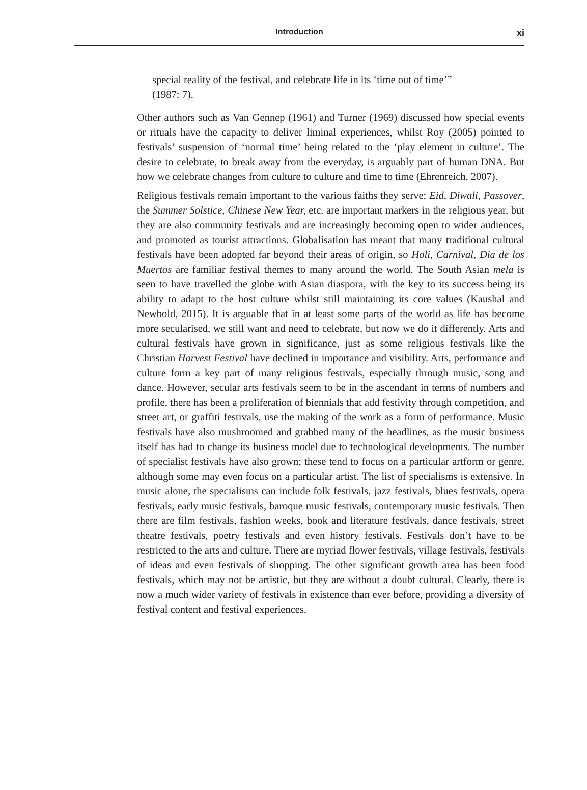Introduction
xi
special reality of the festival, and celebrate life in its ‘time out of time’”
(1987: 7).
Other authors such as Van Gennep (1961) and Turner (1969) discussed how special events or rituals have the capacity to deliver liminal experiences, whilst Roy (2005) pointed to festivals’ suspension of ‘normal time’ being related to the ‘play element in culture’. The desire to celebrate, to break away from the everyday, is arguably part of human DNA. But how we celebrate changes from culture to culture and time to time (Ehrenreich, 2007).
Religious festivals remain important to the various faiths they serve; Eid, Diwali, Passover, the Summer Solstice, Chinese New Year, etc. are important markers in the religious year, but they are also community festivals and are increasingly becoming open to wider audiences, and promoted as tourist attractions. Globalisation has meant that many traditional cultural festivals have been adopted far beyond their areas of origin, so Holi, Carnival, Dia de los Muertos are familiar festival themes to many around the world. The South Asian mela is seen to have travelled the globe with Asian diaspora, with the key to its success being its ability to adapt to the host culture whilst still maintaining its core values (Kaushal and Newbold, 2015). It is arguable that in at least some parts of the world as life has become more secularised, we still want and need to celebrate, but now we do it differently. Arts and cultural festivals have grown in significance, just as some religious festivals like the Christian Harvest Festival have declined in importance and visibility. Arts, performance and culture form a key part of many religious festivals, especially through music, song and dance. However, secular arts festivals seem to be in the ascendant in terms of numbers and profile, there has been a proliferation of biennials that add festivity through competition, and street art, or graffiti festivals, use the making of the work as a form of performance. Music festivals have also mushroomed and grabbed many of the headlines, as the music business itself has had to change its business model due to technological developments. The number of specialist festivals have also grown; these tend to focus on a particular artform or genre, although some may even focus on a particular artist. The list of specialisms is extensive. In music alone, the specialisms can include folk festivals, jazz festivals, blues festivals, opera festivals, early music festivals, baroque music festivals, contemporary music festivals. Then there are film festivals, fashion weeks, book and literature festivals, dance festivals, street theatre festivals, poetry festivals and even history festivals. Festivals don’t have to be restricted to the arts and culture. There are myriad flower festivals, village festivals, festivals of ideas and even festivals of shopping. The other significant growth area has been food festivals, which may not be artistic, but they are without a doubt cultural. Clearly, there is now a much wider variety of festivals in existence than ever before, providing a diversity of festival content and festival experiences.